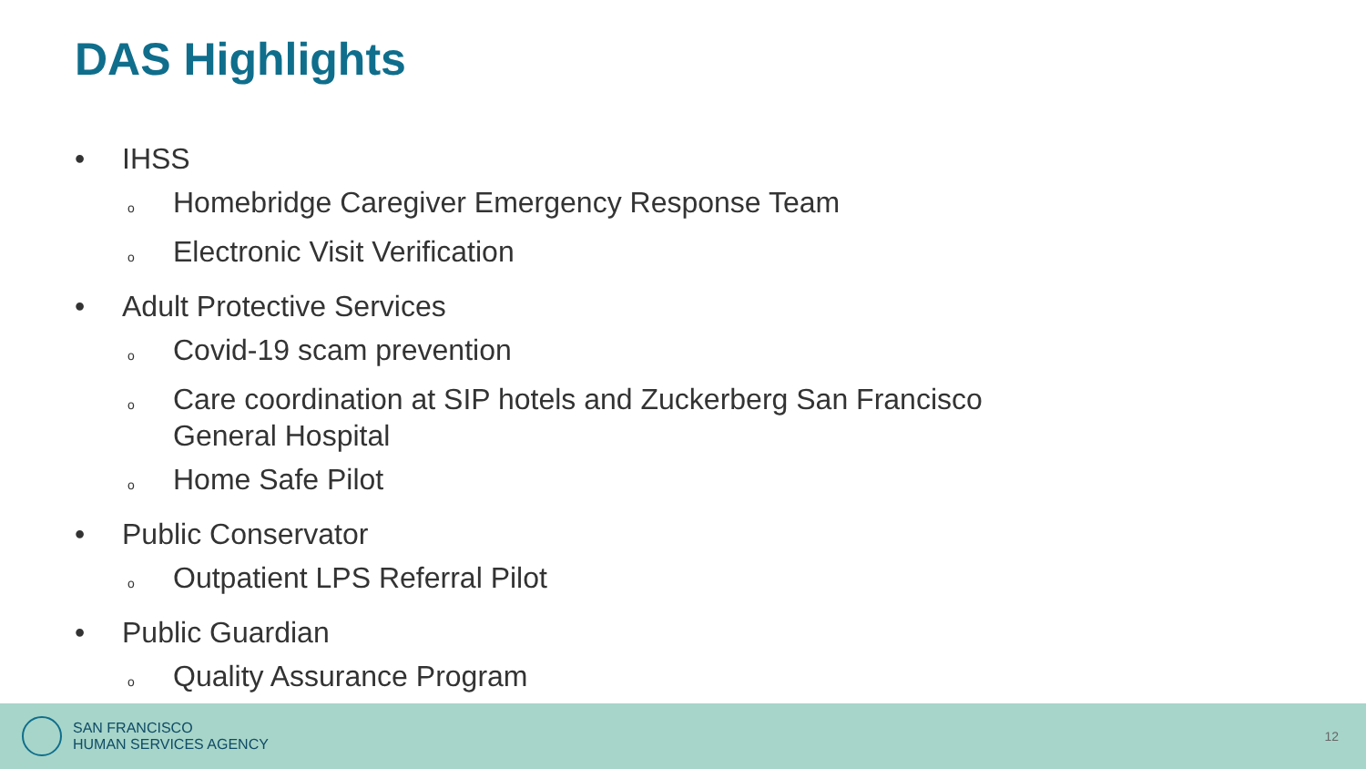DAS Highlights
• IHSS
o Homebridge Caregiver Emergency Response Team
o Electronic Visit Verification
• Adult Protective Services
o Covid-19 scam prevention
o Care coordination at SIP hotels and Zuckerberg San Francisco
General Hospital
o Home Safe Pilot
• Public Conservator
o Outpatient LPS Referral Pilot
• Public Guardian
o Quality Assurance Program
SAN FRANCISCO
HUMAN SERVICES AGENCY
12